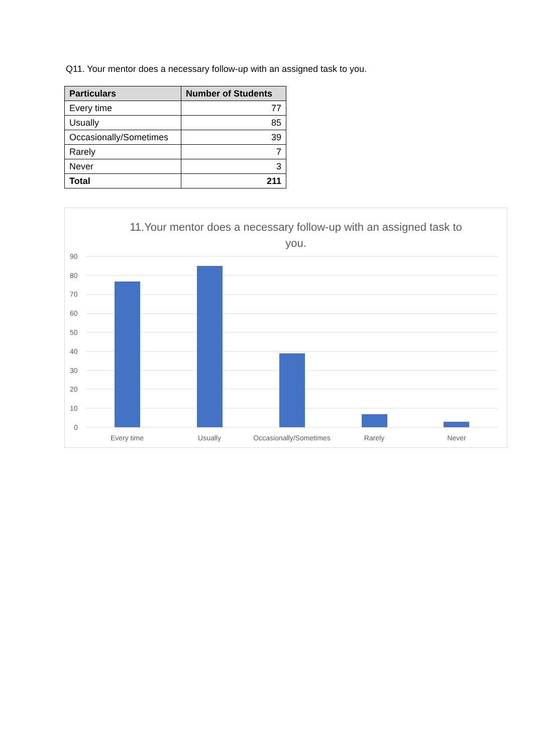Q11. Your mentor does a necessary follow-up with an assigned task to you.
| Particulars | Number of Students |
| --- | --- |
| Every time | 77 |
| Usually | 85 |
| Occasionally/Sometimes | 39 |
| Rarely | 7 |
| Never | 3 |
| Total | 211 |
11.Your mentor does a necessary follow-up with an assigned task to you.
90
80
70
60
50
40
30
20
10
0
Every time
Usually
Occasionally/Sometimes
Rarely
Never